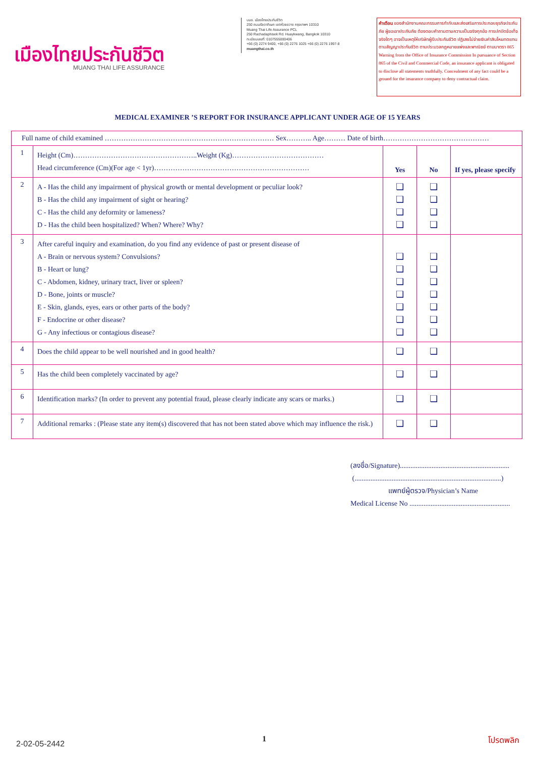เมืองไทยประกันชีวิต
MUANG THAI LIFE ASSURANCE
บมจ. เมืองไทยประกันชีวิต
250 ถนนรัชดาภิเษก เขตห้วยขวาง กรุงเทพฯ 10310
Muang Thai Life Assurance PCL
250 Rachadaphisek Rd. Huaykwang, Bangkok 10310
ทะเบียนเลขที่: 0107555000406
+66 (0) 2274 9400, +66 (0) 2276 1025 +66 (0) 2276 1997-8
muangthai.co.th
คำเตือน ของสำนักงานคณะกรรมการกำกับและส่งเสริมการประกอบธุรกิจประกันภัย ผู้ขอเอาประกันภัย ต้องตอบคำถามตามความเป็นจริงทุกข้อ การปกปิดข้อเท็จจริงใดๆ อาจเป็นเหตุให้บริษัทผู้รับประกันชีวิต ปฏิเสธไม่จ่ายเงินค่าสินไหมทดแทนตามสัญญาประกันชีวิต ตามประมวลกฎหมายแพ่งและพาณิชย์ ตามมาตรา 865
Warning from the Office of Insurance Commission In pursuance of Section 865 of the Civil and Commercial Code, an insurance applicant is obligated to disclose all statements truthfully. Concealment of any fact could be a ground for the insurance company to deny contractual claim.
MEDICAL EXAMINER ’S REPORT FOR INSURANCE APPLICANT UNDER AGE OF 15 YEARS
| Full name of child examined ……………………………………………………………… Sex……….. Age……… Date of birth……………………………………… | | | | |
| 1 | Height (Cm)……………………………………………..Weight (Kg)………………………………… Head circumference (Cm)(For age < 1yr)………………………………………………………… | Yes | No | If yes, please specify |
| 2 | A - Has the child any impairment of physical growth or mental development or peculiar look? B - Has the child any impairment of sight or hearing? C - Has the child any deformity or lameness? D - Has the child been hospitalized? When? Where? Why? | ❏ ❏ ❏ ❏ | ❏ ❏ ❏ ❏ | |
| 3 | After careful inquiry and examination, do you find any evidence of past or present disease of A - Brain or nervous system? Convulsions? B - Heart or lung? C - Abdomen, kidney, urinary tract, liver or spleen? D - Bone, joints or muscle? E - Skin, glands, eyes, ears or other parts of the body? F - Endocrine or other disease? G - Any infectious or contagious disease? | ❏ ❏ ❏ ❏ ❏ ❏ ❏ | ❏ ❏ ❏ ❏ ❏ ❏ ❏ | |
| 4 | Does the child appear to be well nourished and in good health? | ❏ | ❏ | |
| 5 | Has the child been completely vaccinated by age? | ❏ | ❏ | |
| 6 | Identification marks? (In order to prevent any potential fraud, please clearly indicate any scars or marks.) | ❏ | ❏ | |
| 7 | Additional remarks : (Please state any item(s) discovered that has not been stated above which may influence the risk.) | ❏ | ❏ | |
(ลงชื่อ/Signature)..............................................................
(...................................................................................)
แพทย์ผู้ตรวจ/Physician’s Name
Medical License No .........................................................
2-02-05-2442
1 โปรดพลิก